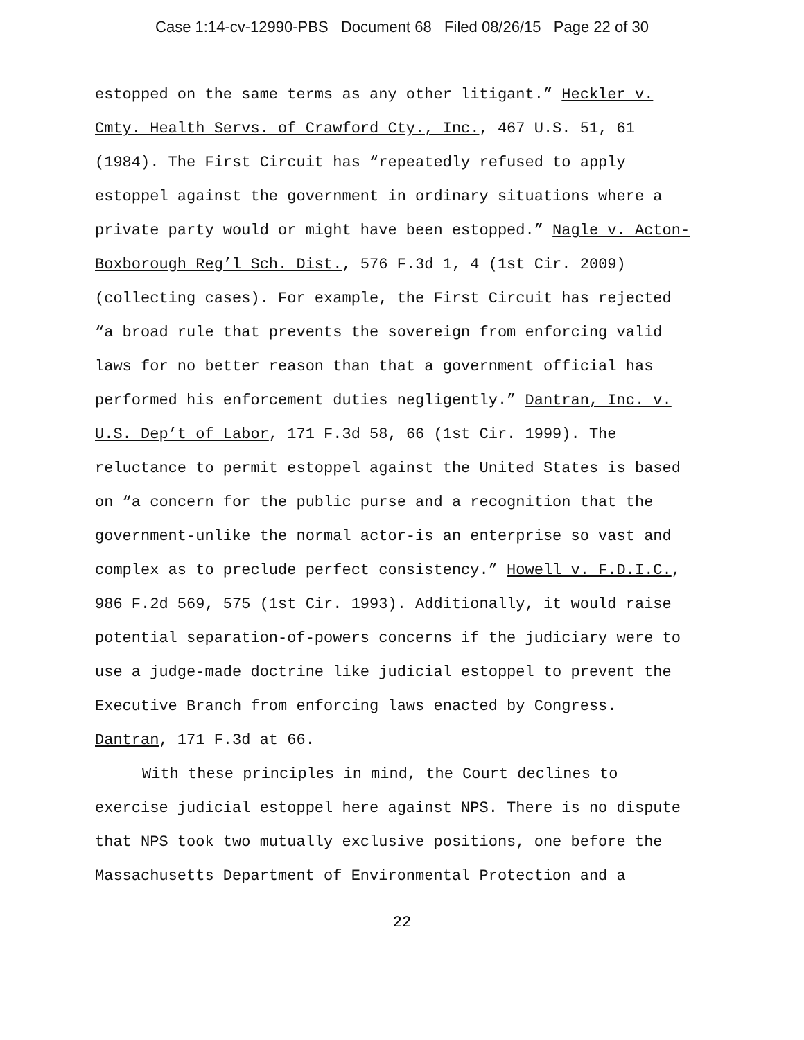Case 1:14-cv-12990-PBS Document 68 Filed 08/26/15 Page 22 of 30
estopped on the same terms as any other litigant.” Heckler v.
Cmty. Health Servs. of Crawford Cty., Inc., 467 U.S. 51, 61
(1984). The First Circuit has “repeatedly refused to apply
estoppel against the government in ordinary situations where a
private party would or might have been estopped.” Nagle v. Acton-
Boxborough Reg’l Sch. Dist., 576 F.3d 1, 4 (1st Cir. 2009)
(collecting cases). For example, the First Circuit has rejected
“a broad rule that prevents the sovereign from enforcing valid
laws for no better reason than that a government official has
performed his enforcement duties negligently.” Dantran, Inc. v.
U.S. Dep’t of Labor, 171 F.3d 58, 66 (1st Cir. 1999). The
reluctance to permit estoppel against the United States is based
on “a concern for the public purse and a recognition that the
government-unlike the normal actor-is an enterprise so vast and
complex as to preclude perfect consistency.” Howell v. F.D.I.C.,
986 F.2d 569, 575 (1st Cir. 1993). Additionally, it would raise
potential separation-of-powers concerns if the judiciary were to
use a judge-made doctrine like judicial estoppel to prevent the
Executive Branch from enforcing laws enacted by Congress.
Dantran, 171 F.3d at 66.
With these principles in mind, the Court declines to
exercise judicial estoppel here against NPS. There is no dispute
that NPS took two mutually exclusive positions, one before the
Massachusetts Department of Environmental Protection and a
22